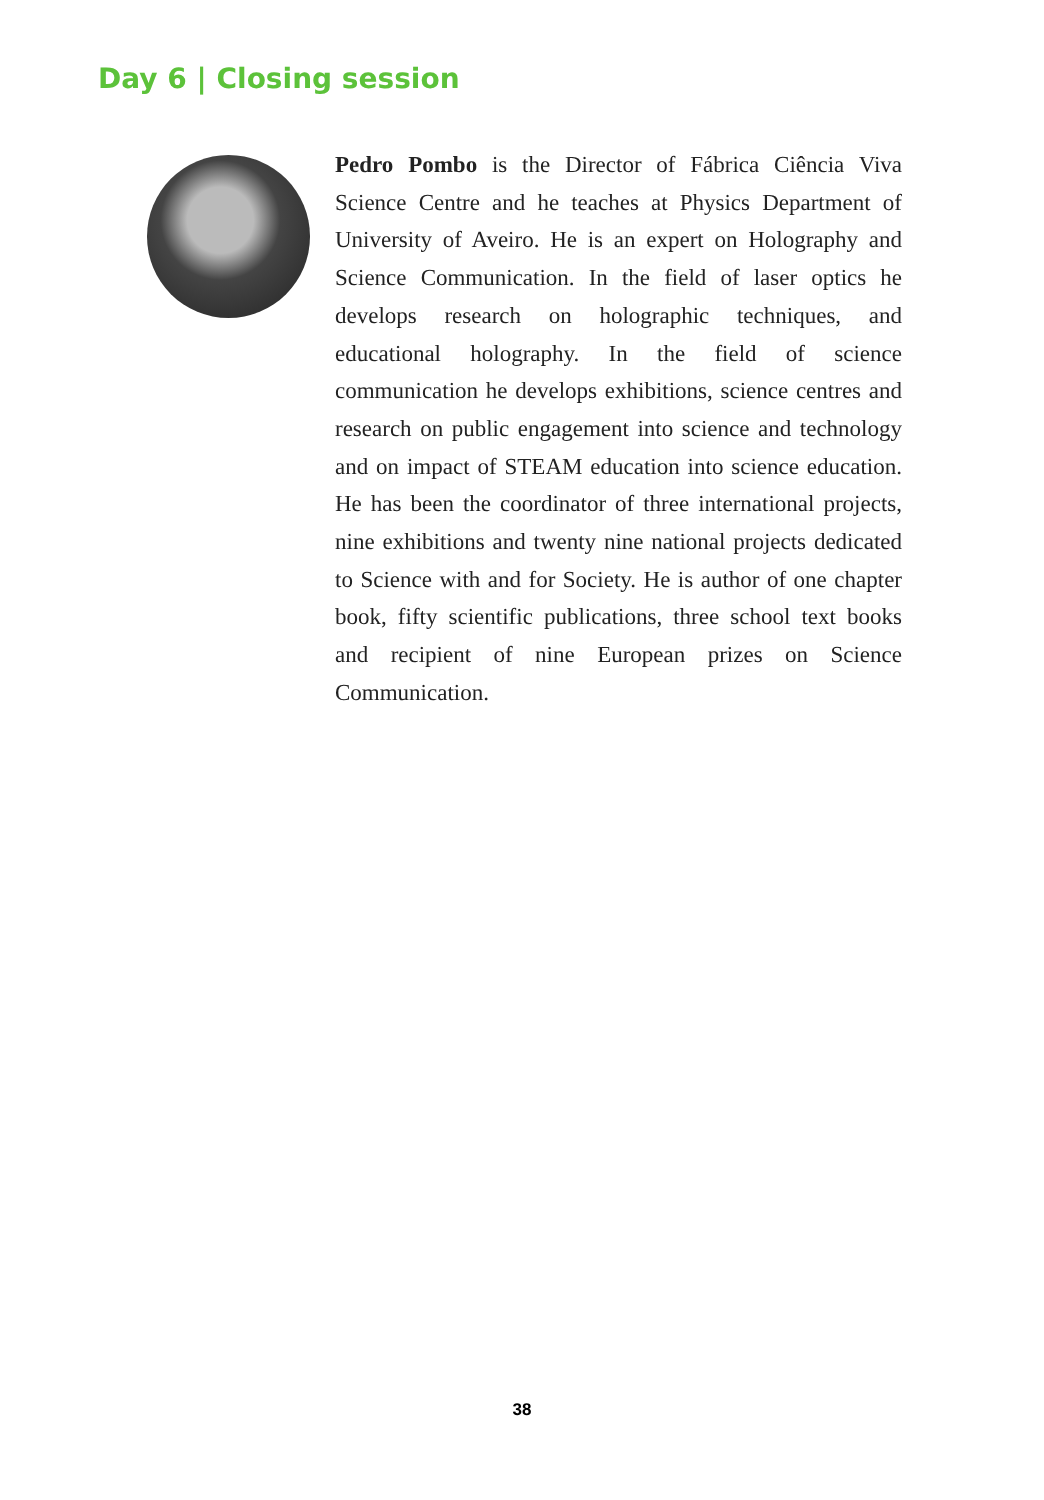Day 6 | Closing session
Pedro Pombo is the Director of Fábrica Ciência Viva Science Centre and he teaches at Physics Department of University of Aveiro. He is an expert on Holography and Science Communication. In the field of laser optics he develops research on holographic techniques, and educational holography. In the field of science communication he develops exhibitions, science centres and research on public engagement into science and technology and on impact of STEAM education into science education. He has been the coordinator of three international projects, nine exhibitions and twenty nine national projects dedicated to Science with and for Society. He is author of one chapter book, fifty scientific publications, three school text books and recipient of nine European prizes on Science Communication.
38